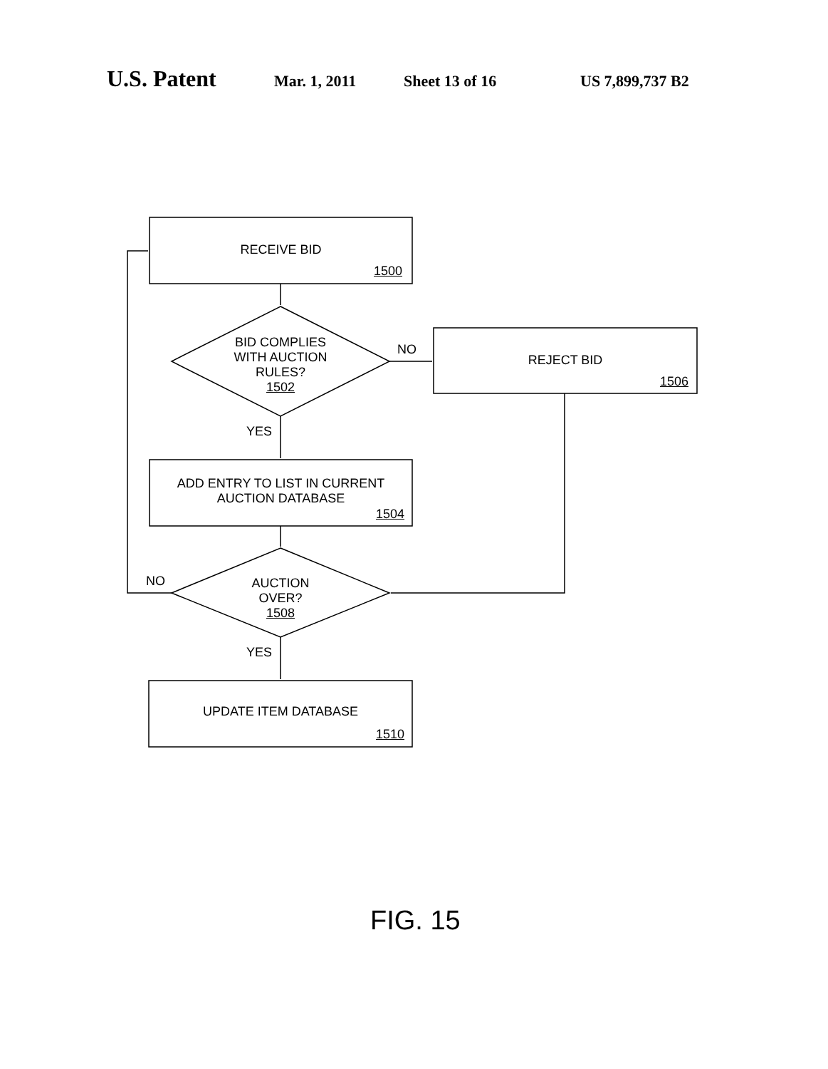U.S. Patent Mar. 1, 2011 Sheet 13 of 16 US 7,899,737 B2
RECEIVE BID
1500
BID COMPLIES
WITH AUCTION
RULES?
1502
NO
REJECT BID
1506
YES
ADD ENTRY TO LIST IN CURRENT
AUCTION DATABASE
1504
NO
AUCTION
OVER?
1508
YES
UPDATE ITEM DATABASE
1510
FIG. 15